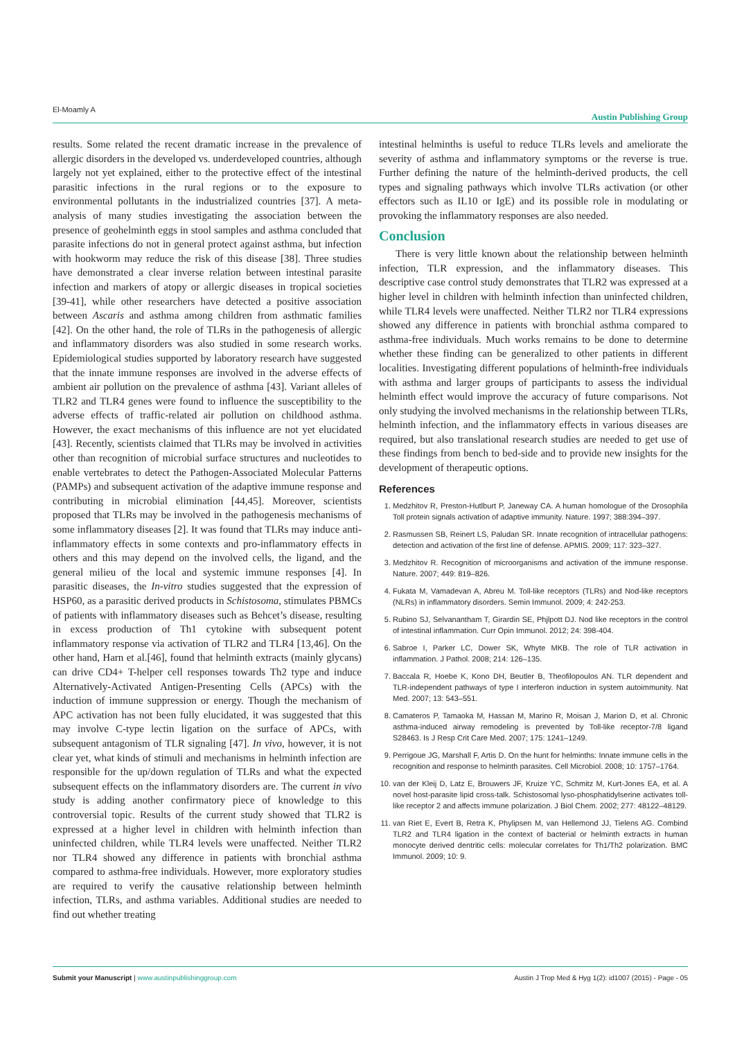El-Moamly A Austin Publishing Group
results. Some related the recent dramatic increase in the prevalence of allergic disorders in the developed vs. underdeveloped countries, although largely not yet explained, either to the protective effect of the intestinal parasitic infections in the rural regions or to the exposure to environmental pollutants in the industrialized countries [37]. A meta-analysis of many studies investigating the association between the presence of geohelminth eggs in stool samples and asthma concluded that parasite infections do not in general protect against asthma, but infection with hookworm may reduce the risk of this disease [38]. Three studies have demonstrated a clear inverse relation between intestinal parasite infection and markers of atopy or allergic diseases in tropical societies [39-41], while other researchers have detected a positive association between Ascaris and asthma among children from asthmatic families [42]. On the other hand, the role of TLRs in the pathogenesis of allergic and inflammatory disorders was also studied in some research works. Epidemiological studies supported by laboratory research have suggested that the innate immune responses are involved in the adverse effects of ambient air pollution on the prevalence of asthma [43]. Variant alleles of TLR2 and TLR4 genes were found to influence the susceptibility to the adverse effects of traffic-related air pollution on childhood asthma. However, the exact mechanisms of this influence are not yet elucidated [43]. Recently, scientists claimed that TLRs may be involved in activities other than recognition of microbial surface structures and nucleotides to enable vertebrates to detect the Pathogen-Associated Molecular Patterns (PAMPs) and subsequent activation of the adaptive immune response and contributing in microbial elimination [44,45]. Moreover, scientists proposed that TLRs may be involved in the pathogenesis mechanisms of some inflammatory diseases [2]. It was found that TLRs may induce anti-inflammatory effects in some contexts and pro-inflammatory effects in others and this may depend on the involved cells, the ligand, and the general milieu of the local and systemic immune responses [4]. In parasitic diseases, the In-vitro studies suggested that the expression of HSP60, as a parasitic derived products in Schistosoma, stimulates PBMCs of patients with inflammatory diseases such as Behcet’s disease, resulting in excess production of Th1 cytokine with subsequent potent inflammatory response via activation of TLR2 and TLR4 [13,46]. On the other hand, Harn et al.[46], found that helminth extracts (mainly glycans) can drive CD4+ T-helper cell responses towards Th2 type and induce Alternatively-Activated Antigen-Presenting Cells (APCs) with the induction of immune suppression or energy. Though the mechanism of APC activation has not been fully elucidated, it was suggested that this may involve C-type lectin ligation on the surface of APCs, with subsequent antagonism of TLR signaling [47]. In vivo, however, it is not clear yet, what kinds of stimuli and mechanisms in helminth infection are responsible for the up/down regulation of TLRs and what the expected subsequent effects on the inflammatory disorders are. The current in vivo study is adding another confirmatory piece of knowledge to this controversial topic. Results of the current study showed that TLR2 is expressed at a higher level in children with helminth infection than uninfected children, while TLR4 levels were unaffected. Neither TLR2 nor TLR4 showed any difference in patients with bronchial asthma compared to asthma-free individuals. However, more exploratory studies are required to verify the causative relationship between helminth infection, TLRs, and asthma variables. Additional studies are needed to find out whether treating
intestinal helminths is useful to reduce TLRs levels and ameliorate the severity of asthma and inflammatory symptoms or the reverse is true. Further defining the nature of the helminth-derived products, the cell types and signaling pathways which involve TLRs activation (or other effectors such as IL10 or IgE) and its possible role in modulating or provoking the inflammatory responses are also needed.
Conclusion
There is very little known about the relationship between helminth infection, TLR expression, and the inflammatory diseases. This descriptive case control study demonstrates that TLR2 was expressed at a higher level in children with helminth infection than uninfected children, while TLR4 levels were unaffected. Neither TLR2 nor TLR4 expressions showed any difference in patients with bronchial asthma compared to asthma-free individuals. Much works remains to be done to determine whether these finding can be generalized to other patients in different localities. Investigating different populations of helminth-free individuals with asthma and larger groups of participants to assess the individual helminth effect would improve the accuracy of future comparisons. Not only studying the involved mechanisms in the relationship between TLRs, helminth infection, and the inflammatory effects in various diseases are required, but also translational research studies are needed to get use of these findings from bench to bed-side and to provide new insights for the development of therapeutic options.
References
1. Medzhitov R, Preston-Hutlburt P, Janeway CA. A human homologue of the Drosophila Toll protein signals activation of adaptive immunity. Nature. 1997; 388:394–397.
2. Rasmussen SB, Reinert LS, Paludan SR. Innate recognition of intracellular pathogens: detection and activation of the first line of defense. APMIS. 2009; 117: 323–327.
3. Medzhitov R. Recognition of microorganisms and activation of the immune response. Nature. 2007; 449: 819–826.
4. Fukata M, Vamadevan A, Abreu M. Toll-like receptors (TLRs) and Nod-like receptors (NLRs) in inflammatory disorders. Semin Immunol. 2009; 4: 242-253.
5. Rubino SJ, Selvanantham T, Girardin SE, Phjlpott DJ. Nod like receptors in the control of intestinal inflammation. Curr Opin Immunol. 2012; 24: 398-404.
6. Sabroe I, Parker LC, Dower SK, Whyte MKB. The role of TLR activation in inflammation. J Pathol. 2008; 214: 126–135.
7. Baccala R, Hoebe K, Kono DH, Beutler B, Theofilopoulos AN. TLR dependent and TLR-independent pathways of type I interferon induction in system autoimmunity. Nat Med. 2007; 13: 543–551.
8. Camateros P, Tamaoka M, Hassan M, Marino R, Moisan J, Marion D, et al. Chronic asthma-induced airway remodeling is prevented by Toll-like receptor-7/8 ligand S28463. Is J Resp Crit Care Med. 2007; 175: 1241–1249.
9. Perrigoue JG, Marshall F, Artis D. On the hunt for helminths: Innate immune cells in the recognition and response to helminth parasites. Cell Microbiol. 2008; 10: 1757–1764.
10. van der Kleij D, Latz E, Brouwers JF, Kruize YC, Schmitz M, Kurt-Jones EA, et al. A novel host-parasite lipid cross-talk. Schistosomal lyso-phosphatidylserine activates toll-like receptor 2 and affects immune polarization. J Biol Chem. 2002; 277: 48122–48129.
11. van Riet E, Evert B, Retra K, Phylipsen M, van Hellemond JJ, Tielens AG. Combind TLR2 and TLR4 ligation in the context of bacterial or helminth extracts in human monocyte derived dentritic cells: molecular correlates for Th1/Th2 polarization. BMC Immunol. 2009; 10: 9.
Submit your Manuscript | www.austinpublishinggroup.com Austin J Trop Med & Hyg 1(2): id1007 (2015) - Page - 05